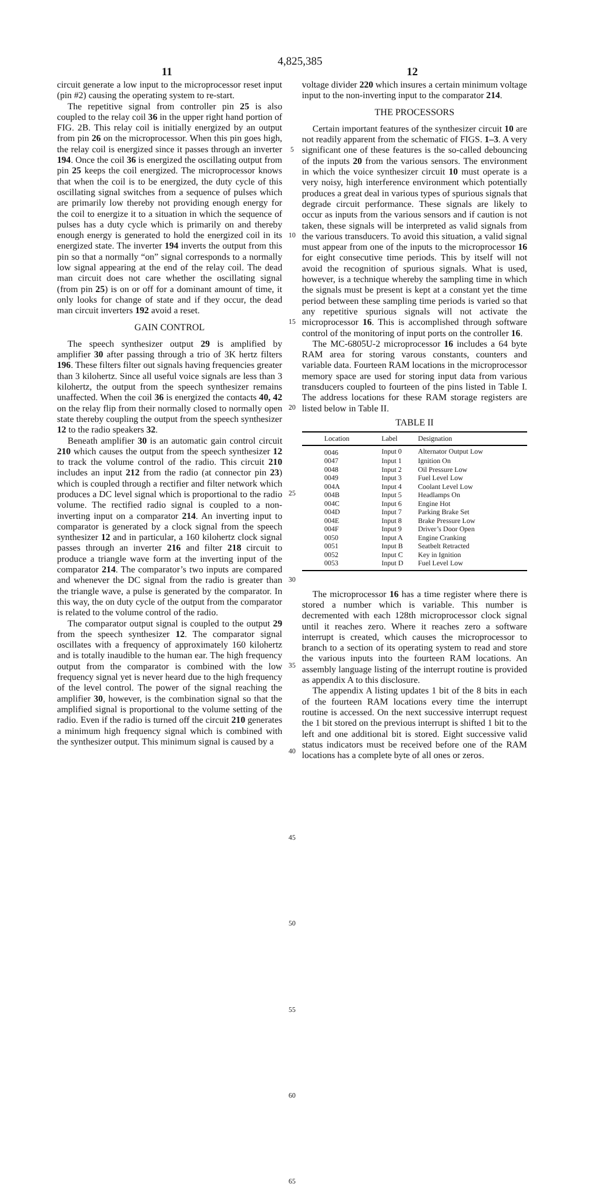4,825,385
11 12
circuit generate a low input to the microprocessor reset input (pin #2) causing the operating system to re-start.
The repetitive signal from controller pin 25 is also coupled to the relay coil 36 in the upper right hand portion of FIG. 2B. This relay coil is initially energized by an output from pin 26 on the microprocessor. When this pin goes high, the relay coil is energized since it passes through an inverter 194. Once the coil 36 is energized the oscillating output from pin 25 keeps the coil energized. The microprocessor knows that when the coil is to be energized, the duty cycle of this oscillating signal switches from a sequence of pulses which are primarily low thereby not providing enough energy for the coil to energize it to a situation in which the sequence of pulses has a duty cycle which is primarily on and thereby enough energy is generated to hold the energized coil in its energized state. The inverter 194 inverts the output from this pin so that a normally “on” signal corresponds to a normally low signal appearing at the end of the relay coil. The dead man circuit does not care whether the oscillating signal (from pin 25) is on or off for a dominant amount of time, it only looks for change of state and if they occur, the dead man circuit inverters 192 avoid a reset.
GAIN CONTROL
The speech synthesizer output 29 is amplified by amplifier 30 after passing through a trio of 3K hertz filters 196. These filters filter out signals having frequencies greater than 3 kilohertz. Since all useful voice signals are less than 3 kilohertz, the output from the speech synthesizer remains unaffected. When the coil 36 is energized the contacts 40, 42 on the relay flip from their normally closed to normally open state thereby coupling the output from the speech synthesizer 12 to the radio speakers 32.
Beneath amplifier 30 is an automatic gain control circuit 210 which causes the output from the speech synthesizer 12 to track the volume control of the radio. This circuit 210 includes an input 212 from the radio (at connector pin 23) which is coupled through a rectifier and filter network which produces a DC level signal which is proportional to the radio volume. The rectified radio signal is coupled to a non-inverting input on a comparator 214. An inverting input to comparator is generated by a clock signal from the speech synthesizer 12 and in particular, a 160 kilohertz clock signal passes through an inverter 216 and filter 218 circuit to produce a triangle wave form at the inverting input of the comparator 214. The comparator’s two inputs are compared and whenever the DC signal from the radio is greater than the triangle wave, a pulse is generated by the comparator. In this way, the on duty cycle of the output from the comparator is related to the volume control of the radio.
The comparator output signal is coupled to the output 29 from the speech synthesizer 12. The comparator signal oscillates with a frequency of approximately 160 kilohertz and is totally inaudible to the human ear. The high frequency output from the comparator is combined with the low frequency signal yet is never heard due to the high frequency of the level control. The power of the signal reaching the amplifier 30, however, is the combination signal so that the amplified signal is proportional to the volume setting of the radio. Even if the radio is turned off the circuit 210 generates a minimum high frequency signal which is combined with the synthesizer output. This minimum signal is caused by a
5
10
15
20
25
30
35
40
45
50
55
60
65
voltage divider 220 which insures a certain minimum voltage input to the non-inverting input to the comparator 214.
THE PROCESSORS
Certain important features of the synthesizer circuit 10 are not readily apparent from the schematic of FIGS. 1–3. A very significant one of these features is the so-called debouncing of the inputs 20 from the various sensors. The environment in which the voice synthesizer circuit 10 must operate is a very noisy, high interference environment which potentially produces a great deal in various types of spurious signals that degrade circuit performance. These signals are likely to occur as inputs from the various sensors and if caution is not taken, these signals will be interpreted as valid signals from the various transducers. To avoid this situation, a valid signal must appear from one of the inputs to the microprocessor 16 for eight consecutive time periods. This by itself will not avoid the recognition of spurious signals. What is used, however, is a technique whereby the sampling time in which the signals must be present is kept at a constant yet the time period between these sampling time periods is varied so that any repetitive spurious signals will not activate the microprocessor 16. This is accomplished through software control of the monitoring of input ports on the controller 16.
The MC-6805U-2 microprocessor 16 includes a 64 byte RAM area for storing varous constants, counters and variable data. Fourteen RAM locations in the microprocessor memory space are used for storing input data from various transducers coupled to fourteen of the pins listed in Table I. The address locations for these RAM storage registers are listed below in Table II.
TABLE II
| Location | Label | Designation |
| --- | --- | --- |
| 0046 | Input 0 | Alternator Output Low |
| 0047 | Input 1 | Ignition On |
| 0048 | Input 2 | Oil Pressure Low |
| 0049 | Input 3 | Fuel Level Low |
| 004A | Input 4 | Coolant Level Low |
| 004B | Input 5 | Headlamps On |
| 004C | Input 6 | Engine Hot |
| 004D | Input 7 | Parking Brake Set |
| 004E | Input 8 | Brake Pressure Low |
| 004F | Input 9 | Driver’s Door Open |
| 0050 | Input A | Engine Cranking |
| 0051 | Input B | Seatbelt Retracted |
| 0052 | Input C | Key in Ignition |
| 0053 | Input D | Fuel Level Low |
The microprocessor 16 has a time register where there is stored a number which is variable. This number is decremented with each 128th microprocessor clock signal until it reaches zero. Where it reaches zero a software interrupt is created, which causes the microprocessor to branch to a section of its operating system to read and store the various inputs into the fourteen RAM locations. An assembly language listing of the interrupt routine is provided as appendix A to this disclosure.
The appendix A listing updates 1 bit of the 8 bits in each of the fourteen RAM locations every time the interrupt routine is accessed. On the next successive interrupt request the 1 bit stored on the previous interrupt is shifted 1 bit to the left and one additional bit is stored. Eight successive valid status indicators must be received before one of the RAM locations has a complete byte of all ones or zeros.